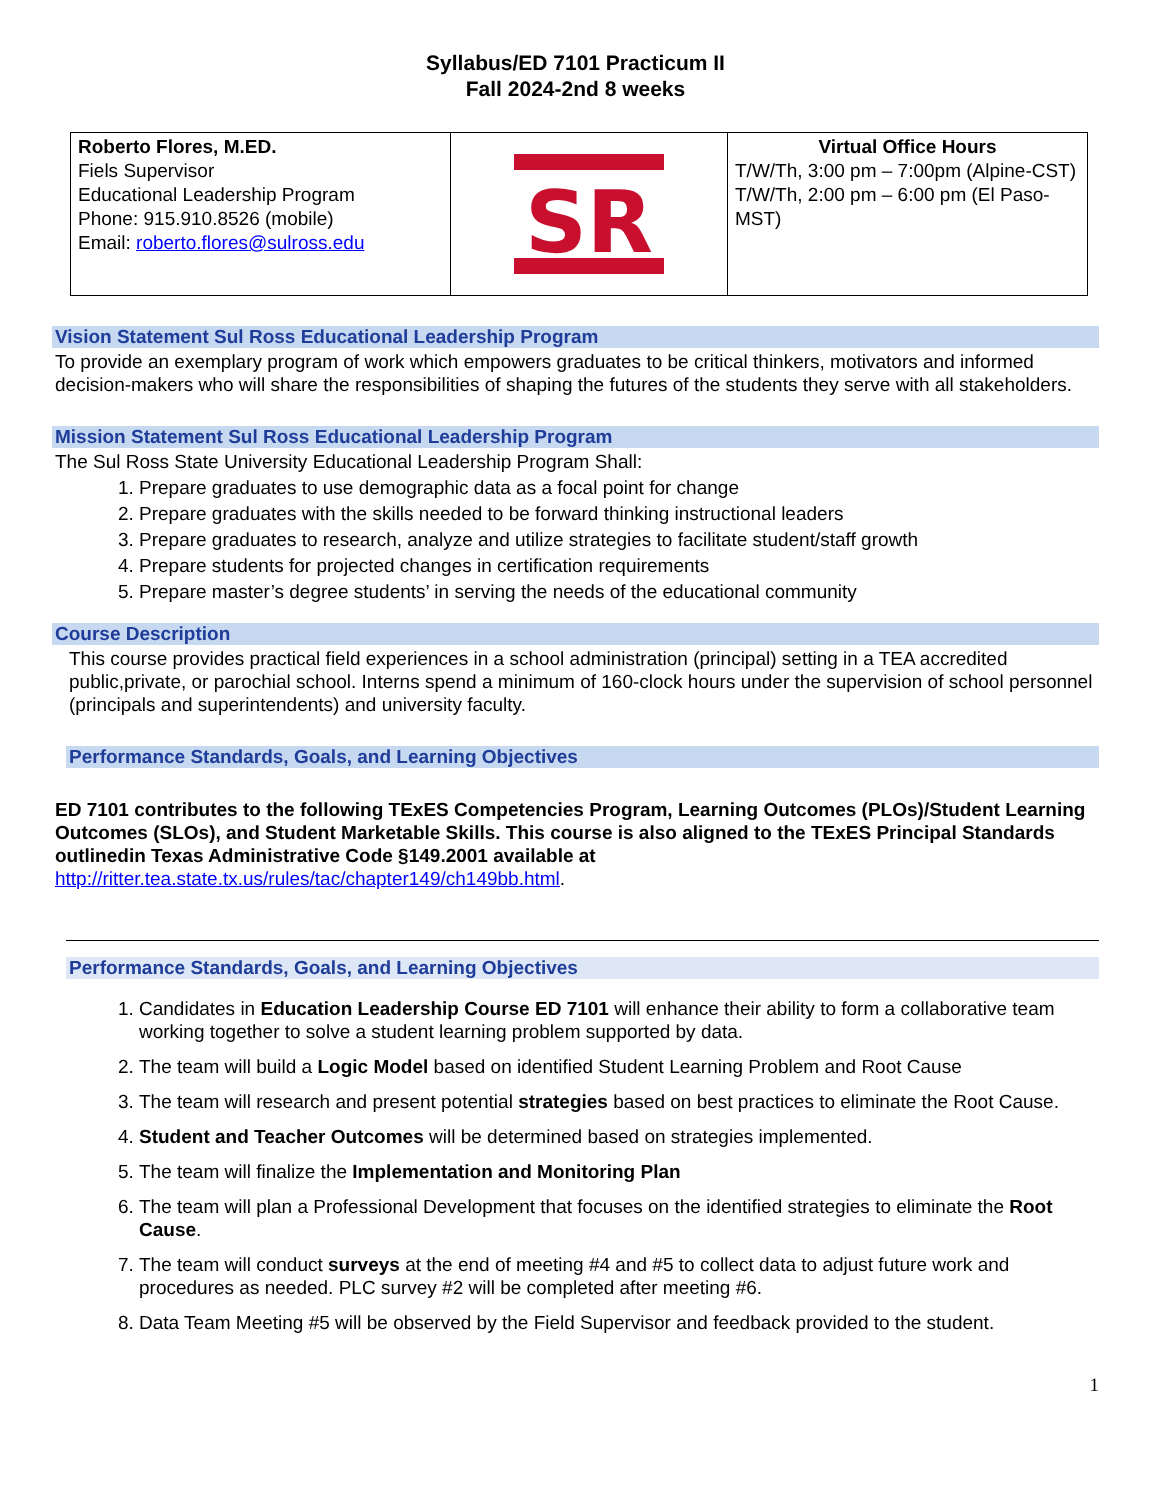Syllabus/ED 7101 Practicum II
Fall 2024-2nd 8 weeks
| Roberto Flores, M.ED. Fiels Supervisor Educational Leadership Program Phone: 915.910.8526 (mobile) Email: roberto.flores@sulross.edu | SR | Virtual Office Hours T/W/Th, 3:00 pm – 7:00pm (Alpine-CST) T/W/Th, 2:00 pm – 6:00 pm (El Paso-MST) |
Vision Statement Sul Ross Educational Leadership Program
To provide an exemplary program of work which empowers graduates to be critical thinkers, motivators and informed decision-makers who will share the responsibilities of shaping the futures of the students they serve with all stakeholders.
Mission Statement Sul Ross Educational Leadership Program
The Sul Ross State University Educational Leadership Program Shall:
1. Prepare graduates to use demographic data as a focal point for change
2. Prepare graduates with the skills needed to be forward thinking instructional leaders
3. Prepare graduates to research, analyze and utilize strategies to facilitate student/staff growth
4. Prepare students for projected changes in certification requirements
5. Prepare master’s degree students’ in serving the needs of the educational community
Course Description
This course provides practical field experiences in a school administration (principal) setting in a TEA accredited public,private, or parochial school. Interns spend a minimum of 160-clock hours under the supervision of school personnel (principals and superintendents) and university faculty.
Performance Standards, Goals, and Learning Objectives
ED 7101 contributes to the following TExES Competencies Program, Learning Outcomes (PLOs)/Student Learning Outcomes (SLOs), and Student Marketable Skills. This course is also aligned to the TExES Principal Standards outlinedin Texas Administrative Code §149.2001 available at
http://ritter.tea.state.tx.us/rules/tac/chapter149/ch149bb.html.
Performance Standards, Goals, and Learning Objectives
1. Candidates in Education Leadership Course ED 7101 will enhance their ability to form a collaborative team working together to solve a student learning problem supported by data.
2. The team will build a Logic Model based on identified Student Learning Problem and Root Cause
3. The team will research and present potential strategies based on best practices to eliminate the Root Cause.
4. Student and Teacher Outcomes will be determined based on strategies implemented.
5. The team will finalize the Implementation and Monitoring Plan
6. The team will plan a Professional Development that focuses on the identified strategies to eliminate the Root Cause.
7. The team will conduct surveys at the end of meeting #4 and #5 to collect data to adjust future work and procedures as needed. PLC survey #2 will be completed after meeting #6.
8. Data Team Meeting #5 will be observed by the Field Supervisor and feedback provided to the student.
1